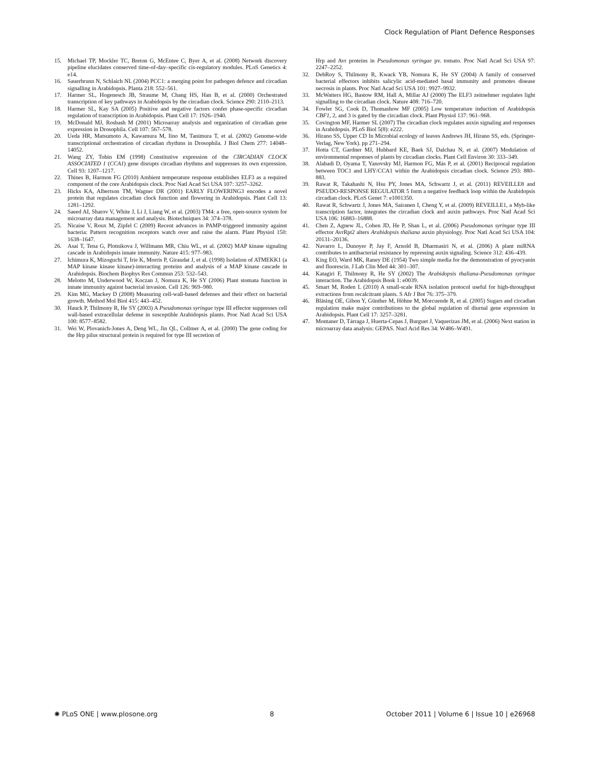Clock Regulation of Plant Defence Responses
15. Michael TP, Mockler TC, Breton G, McEntee C, Byer A, et al. (2008) Network discovery pipeline elucidates conserved time-of-day–specific cis-regulatory modules. PLoS Genetics 4: e14.
16. Sauerbrunn N, Schlaich NL (2004) PCC1: a merging point for pathogen defence and circadian signalling in Arabidopsis. Planta 218: 552–561.
17. Harmer SL, Hogenesch JB, Straume M, Chang HS, Han B, et al. (2000) Orchestrated transcription of key pathways in Arabidopsis by the circadian clock. Science 290: 2110–2113.
18. Harmer SL, Kay SA (2005) Positive and negative factors confer phase-specific circadian regulation of transcription in Arabidopsis. Plant Cell 17: 1926–1940.
19. McDonald MJ, Rosbash M (2001) Microarray analysis and organization of circadian gene expression in Drosophila. Cell 107: 567–578.
20. Ueda HR, Matsumoto A, Kawamura M, Iino M, Tanimura T, et al. (2002) Genome-wide transcriptional orchestration of circadian rhythms in Drosophila. J Biol Chem 277: 14048–14052.
21. Wang ZY, Tobin EM (1998) Constitutive expression of the CIRCADIAN CLOCK ASSOCIATED 1 (CCA1) gene disrupts circadian rhythms and suppresses its own expression. Cell 93: 1207–1217.
22. Thines B, Harmon FG (2010) Ambient temperature response establishes ELF3 as a required component of the core Arabidopsis clock. Proc Natl Acad Sci USA 107: 3257–3262.
23. Hicks KA, Albertson TM, Wagner DR (2001) EARLY FLOWERING3 encodes a novel protein that regulates circadian clock function and flowering in Arabidopsis. Plant Cell 13: 1281–1292.
24. Saeed AI, Sharov V, White J, Li J, Liang W, et al. (2003) TM4: a free, open-source system for microarray data management and analysis. Biotechniques 34: 374–378.
25. Nicaise V, Roux M, Zipfel C (2009) Recent advances in PAMP-triggered immunity against bacteria: Pattern recognition receptors watch over and raise the alarm. Plant Physiol 150: 1638–1647.
26. Asai T, Tena G, Plotnikova J, Willmann MR, Chiu WL, et al. (2002) MAP kinase signaling cascade in Arabidopsis innate immunity. Nature 415: 977–983.
27. Ichimura K, Mizoguchi T, Irie K, Morris P, Giraudat J, et al. (1998) Isolation of ATMEKK1 (a MAP kinase kinase kinase)-interacting proteins and analysis of a MAP kinase cascade in Arabidopsis. Biochem Biophys Res Commun 253: 532–543.
28. Melotto M, Underwood W, Koczan J, Nomura K, He SY (2006) Plant stomata function in innate immunity against bacterial invasion. Cell 126: 969–980.
29. Kim MG, Mackey D (2008) Measuring cell-wall-based defenses and their effect on bacterial growth. Method Mol Biol 415: 443–452.
30. Hauck P, Thilmony R, He SY (2003) A Pseudomonas syringae type III effector suppresses cell wall-based extracellular defense in susceptible Arabidopsis plants. Proc Natl Acad Sci USA 100: 8577–8582.
31. Wei W, Plovanich-Jones A, Deng WL, Jin QL, Collmer A, et al. (2000) The gene coding for the Hrp pilus structural protein is required for type III secretion of
Hrp and Avr proteins in Pseudomonas syringae pv. tomato. Proc Natl Acad Sci USA 97: 2247–2252.
32. DebRoy S, Thilmony R, Kwack YB, Nomura K, He SY (2004) A family of conserved bacterial effectors inhibits salicylic acid-mediated basal immunity and promotes disease necrosis in plants. Proc Natl Acad Sci USA 101: 9927–9932.
33. McWatters HG, Bastow RM, Hall A, Millar AJ (2000) The ELF3 zeitnehmer regulates light signalling to the circadian clock. Nature 408: 716–720.
34. Fowler SG, Cook D, Thomashow MF (2005) Low temperature induction of Arabidopsis CBF1, 2, and 3 is gated by the circadian clock. Plant Physiol 137: 961–968.
35. Covington MF, Harmer SL (2007) The circadian clock regulates auxin signaling and responses in Arabidopsis. PLoS Biol 5(8): e222.
36. Hirano SS, Upper CD In Microbial ecology of leaves Andrews JH, Hirano SS, eds. (Springer-Verlag, New York). pp 271–294.
37. Hotta CT, Gardner MJ, Hubbard KE, Baek SJ, Dalchau N, et al. (2007) Modulation of environmental responses of plants by circadian clocks. Plant Cell Environ 30: 333–349.
38. Alabadi D, Oyama T, Yanovsky MJ, Harmon FG, Más P, et al. (2001) Reciprocal regulation between TOC1 and LHY/CCA1 within the Arabidopsis circadian clock. Science 293: 880–883.
39. Rawat R, Takahashi N, Hsu PY, Jones MA, Schwartz J, et al. (2011) REVEILLE8 and PSEUDO-RESPONSE REGULATOR 5 form a negative feedback loop within the Arabidopsis circadian clock. PLoS Genet 7: e1001350.
40. Rawat R, Schwartz J, Jones MA, Sairanen I, Cheng Y, et al. (2009) REVEILLE1, a Myb-like transcription factor, integrates the circadian clock and auxin pathways. Proc Natl Acad Sci USA 106: 16883–16888.
41. Chen Z, Agnew JL, Cohen JD, He P, Shan L, et al. (2006) Pseudomonas syringae type III effector AvrRpt2 alters Arabidopsis thaliana auxin physiology. Proc Natl Acad Sci USA 104: 20131–20136.
42. Navarro L, Dunoyer P, Jay F, Arnold B, Dharmasiri N, et al. (2006) A plant miRNA contributes to antibacterial resistance by repressing auxin signaling. Science 312: 436–439.
43. King EO, Ward MK, Raney DE (1954) Two simple media for the demonstration of pyocyanin and fluorescin. J Lab Clin Med 44: 301–307.
44. Katagiri F, Thilmony R, He SY (2002) The Arabidopsis thaliana-Pseudomonas syringae interaction. The Arabidopsis Book 1: e0039.
45. Smart M, Roden L (2010) A small-scale RNA isolation protocol useful for high-throughput extractions from recalcitrant plants. S Afr J Bot 76: 375–379.
46. Bläsing OE, Gibon Y, Günther M, Höhne M, Morcuende R, et al. (2005) Sugars and circadian regulation make major contributions to the global regulation of diurnal gene expression in Arabidopsis. Plant Cell 17: 3257–3281.
47. Montaner D, Tárraga J, Huerta-Cepas J, Burguet J, Vaquerizas JM, et al. (2006) Next station in microarray data analysis: GEPAS. Nucl Acid Res 34: W486–W491.
✺ PLoS ONE | www.plosone.org 8 October 2011 | Volume 6 | Issue 10 | e26968